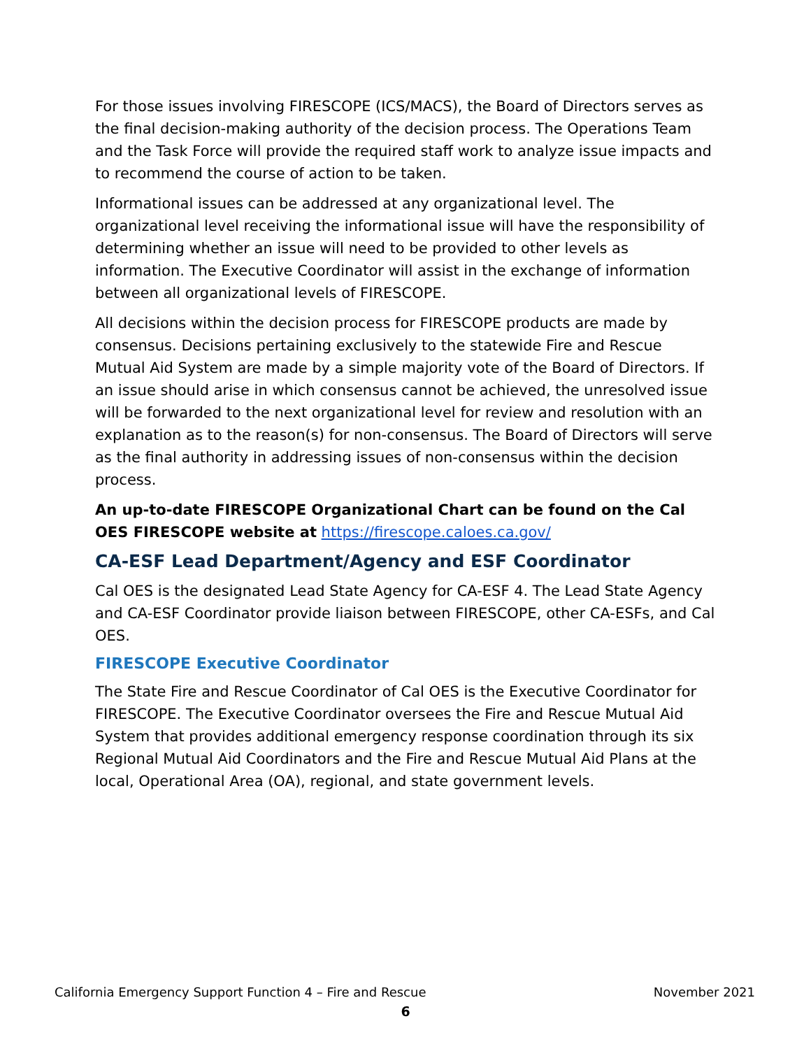For those issues involving FIRESCOPE (ICS/MACS), the Board of Directors serves as the final decision-making authority of the decision process. The Operations Team and the Task Force will provide the required staff work to analyze issue impacts and to recommend the course of action to be taken.
Informational issues can be addressed at any organizational level. The organizational level receiving the informational issue will have the responsibility of determining whether an issue will need to be provided to other levels as information. The Executive Coordinator will assist in the exchange of information between all organizational levels of FIRESCOPE.
All decisions within the decision process for FIRESCOPE products are made by consensus. Decisions pertaining exclusively to the statewide Fire and Rescue Mutual Aid System are made by a simple majority vote of the Board of Directors. If an issue should arise in which consensus cannot be achieved, the unresolved issue will be forwarded to the next organizational level for review and resolution with an explanation as to the reason(s) for non-consensus. The Board of Directors will serve as the final authority in addressing issues of non-consensus within the decision process.
An up-to-date FIRESCOPE Organizational Chart can be found on the Cal OES FIRESCOPE website at https://firescope.caloes.ca.gov/
CA-ESF Lead Department/Agency and ESF Coordinator
Cal OES is the designated Lead State Agency for CA-ESF 4. The Lead State Agency and CA-ESF Coordinator provide liaison between FIRESCOPE, other CA-ESFs, and Cal OES.
FIRESCOPE Executive Coordinator
The State Fire and Rescue Coordinator of Cal OES is the Executive Coordinator for FIRESCOPE. The Executive Coordinator oversees the Fire and Rescue Mutual Aid System that provides additional emergency response coordination through its six Regional Mutual Aid Coordinators and the Fire and Rescue Mutual Aid Plans at the local, Operational Area (OA), regional, and state government levels.
California Emergency Support Function 4 – Fire and Rescue November 2021
6